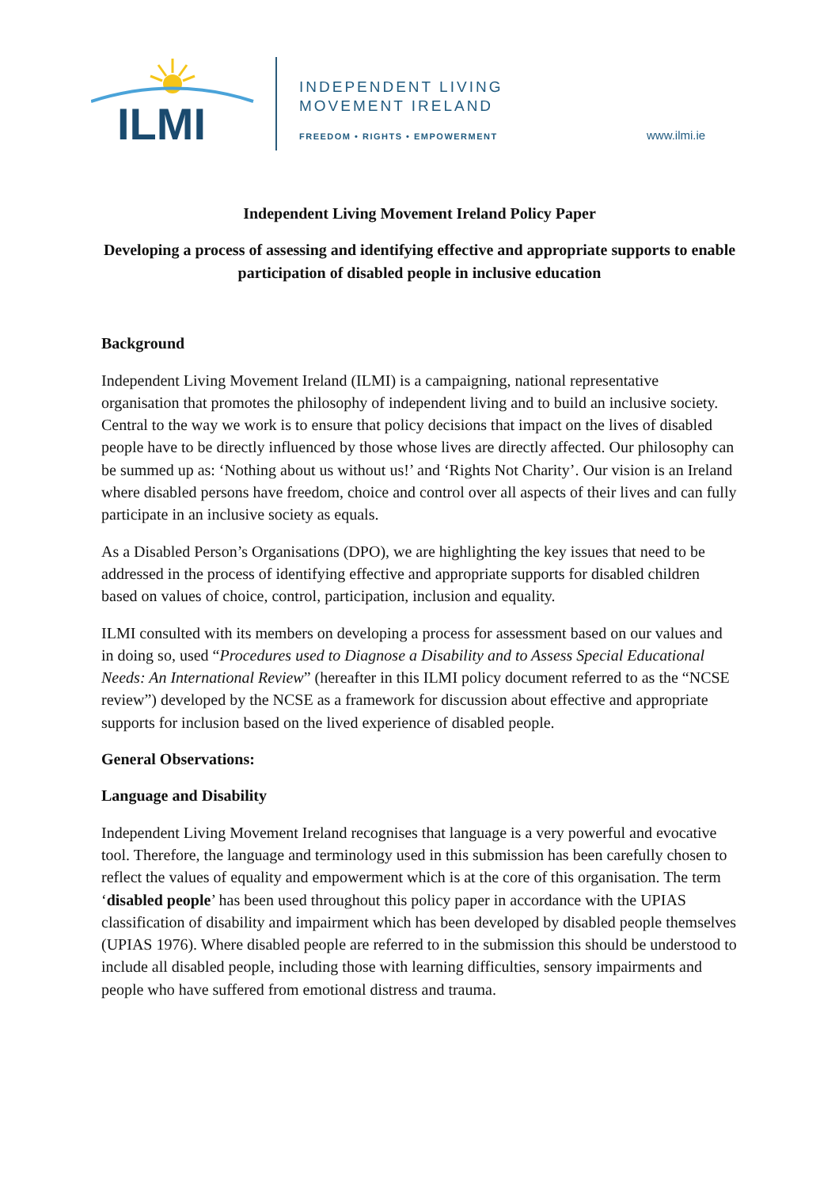ILMI
INDEPENDENT LIVING
MOVEMENT IRELAND
FREEDOM • RIGHTS • EMPOWERMENT www.ilmi.ie
Independent Living Movement Ireland Policy Paper
Developing a process of assessing and identifying effective and appropriate supports to enable participation of disabled people in inclusive education
Background
Independent Living Movement Ireland (ILMI) is a campaigning, national representative organisation that promotes the philosophy of independent living and to build an inclusive society. Central to the way we work is to ensure that policy decisions that impact on the lives of disabled people have to be directly influenced by those whose lives are directly affected. Our philosophy can be summed up as: ‘Nothing about us without us!’ and ‘Rights Not Charity’. Our vision is an Ireland where disabled persons have freedom, choice and control over all aspects of their lives and can fully participate in an inclusive society as equals.
As a Disabled Person’s Organisations (DPO), we are highlighting the key issues that need to be addressed in the process of identifying effective and appropriate supports for disabled children based on values of choice, control, participation, inclusion and equality.
ILMI consulted with its members on developing a process for assessment based on our values and in doing so, used “Procedures used to Diagnose a Disability and to Assess Special Educational Needs: An International Review” (hereafter in this ILMI policy document referred to as the “NCSE review”) developed by the NCSE as a framework for discussion about effective and appropriate supports for inclusion based on the lived experience of disabled people.
General Observations:
Language and Disability
Independent Living Movement Ireland recognises that language is a very powerful and evocative tool. Therefore, the language and terminology used in this submission has been carefully chosen to reflect the values of equality and empowerment which is at the core of this organisation. The term ‘disabled people’ has been used throughout this policy paper in accordance with the UPIAS classification of disability and impairment which has been developed by disabled people themselves (UPIAS 1976). Where disabled people are referred to in the submission this should be understood to include all disabled people, including those with learning difficulties, sensory impairments and people who have suffered from emotional distress and trauma.